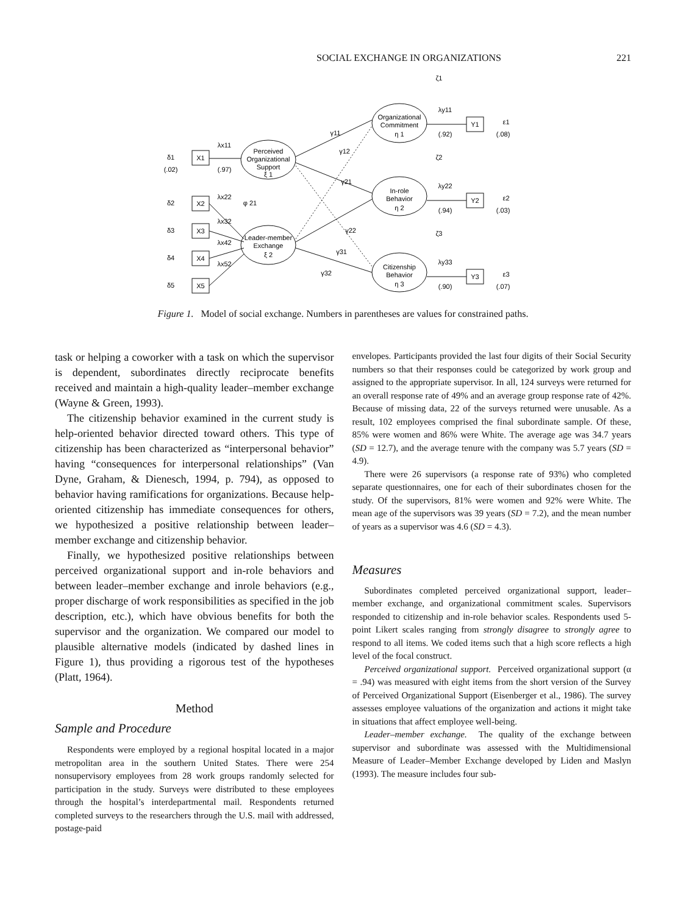SOCIAL EXCHANGE IN ORGANIZATIONS 221
Perceived
Organizational
Support
ξ 1
Leader-member
Exchange
ξ 2
Organizational
Commitment
η 1
In-role
Behavior
η 2
Citizenship
Behavior
η 3
X1
X2
X3
X4
X5
Y1
Y2
Y3
δ1
δ2
δ3
δ4
δ5
(.02)
(.97)
λx11
λx22
λx32
λx42
λx52
φ 21
γ11
γ12
γ21
γ22
γ31
γ32
ζ1
ζ2
ζ3
λy11
λy22
λy33
(.92)
(.94)
(.90)
ε1
ε2
ε3
(.08)
(.03)
(.07)
Figure 1. Model of social exchange. Numbers in parentheses are values for constrained paths.
task or helping a coworker with a task on which the supervisor is dependent, subordinates directly reciprocate benefits received and maintain a high-quality leader–member exchange (Wayne & Green, 1993).
The citizenship behavior examined in the current study is help-oriented behavior directed toward others. This type of citizenship has been characterized as “interpersonal behavior” having “consequences for interpersonal relationships” (Van Dyne, Graham, & Dienesch, 1994, p. 794), as opposed to behavior having ramifications for organizations. Because help-oriented citizenship has immediate consequences for others, we hypothesized a positive relationship between leader–member exchange and citizenship behavior.
Finally, we hypothesized positive relationships between perceived organizational support and in-role behaviors and between leader–member exchange and inrole behaviors (e.g., proper discharge of work responsibilities as specified in the job description, etc.), which have obvious benefits for both the supervisor and the organization. We compared our model to plausible alternative models (indicated by dashed lines in Figure 1), thus providing a rigorous test of the hypotheses (Platt, 1964).
Method
Sample and Procedure
Respondents were employed by a regional hospital located in a major metropolitan area in the southern United States. There were 254 nonsupervisory employees from 28 work groups randomly selected for participation in the study. Surveys were distributed to these employees through the hospital’s interdepartmental mail. Respondents returned completed surveys to the researchers through the U.S. mail with addressed, postage-paid
envelopes. Participants provided the last four digits of their Social Security numbers so that their responses could be categorized by work group and assigned to the appropriate supervisor. In all, 124 surveys were returned for an overall response rate of 49% and an average group response rate of 42%. Because of missing data, 22 of the surveys returned were unusable. As a result, 102 employees comprised the final subordinate sample. Of these, 85% were women and 86% were White. The average age was 34.7 years (SD = 12.7), and the average tenure with the company was 5.7 years (SD = 4.9).
There were 26 supervisors (a response rate of 93%) who completed separate questionnaires, one for each of their subordinates chosen for the study. Of the supervisors, 81% were women and 92% were White. The mean age of the supervisors was 39 years (SD = 7.2), and the mean number of years as a supervisor was 4.6 (SD = 4.3).
Measures
Subordinates completed perceived organizational support, leader–member exchange, and organizational commitment scales. Supervisors responded to citizenship and in-role behavior scales. Respondents used 5-point Likert scales ranging from strongly disagree to strongly agree to respond to all items. We coded items such that a high score reflects a high level of the focal construct.
Perceived organizational support. Perceived organizational support (α = .94) was measured with eight items from the short version of the Survey of Perceived Organizational Support (Eisenberger et al., 1986). The survey assesses employee valuations of the organization and actions it might take in situations that affect employee well-being.
Leader–member exchange. The quality of the exchange between supervisor and subordinate was assessed with the Multidimensional Measure of Leader–Member Exchange developed by Liden and Maslyn (1993). The measure includes four sub-